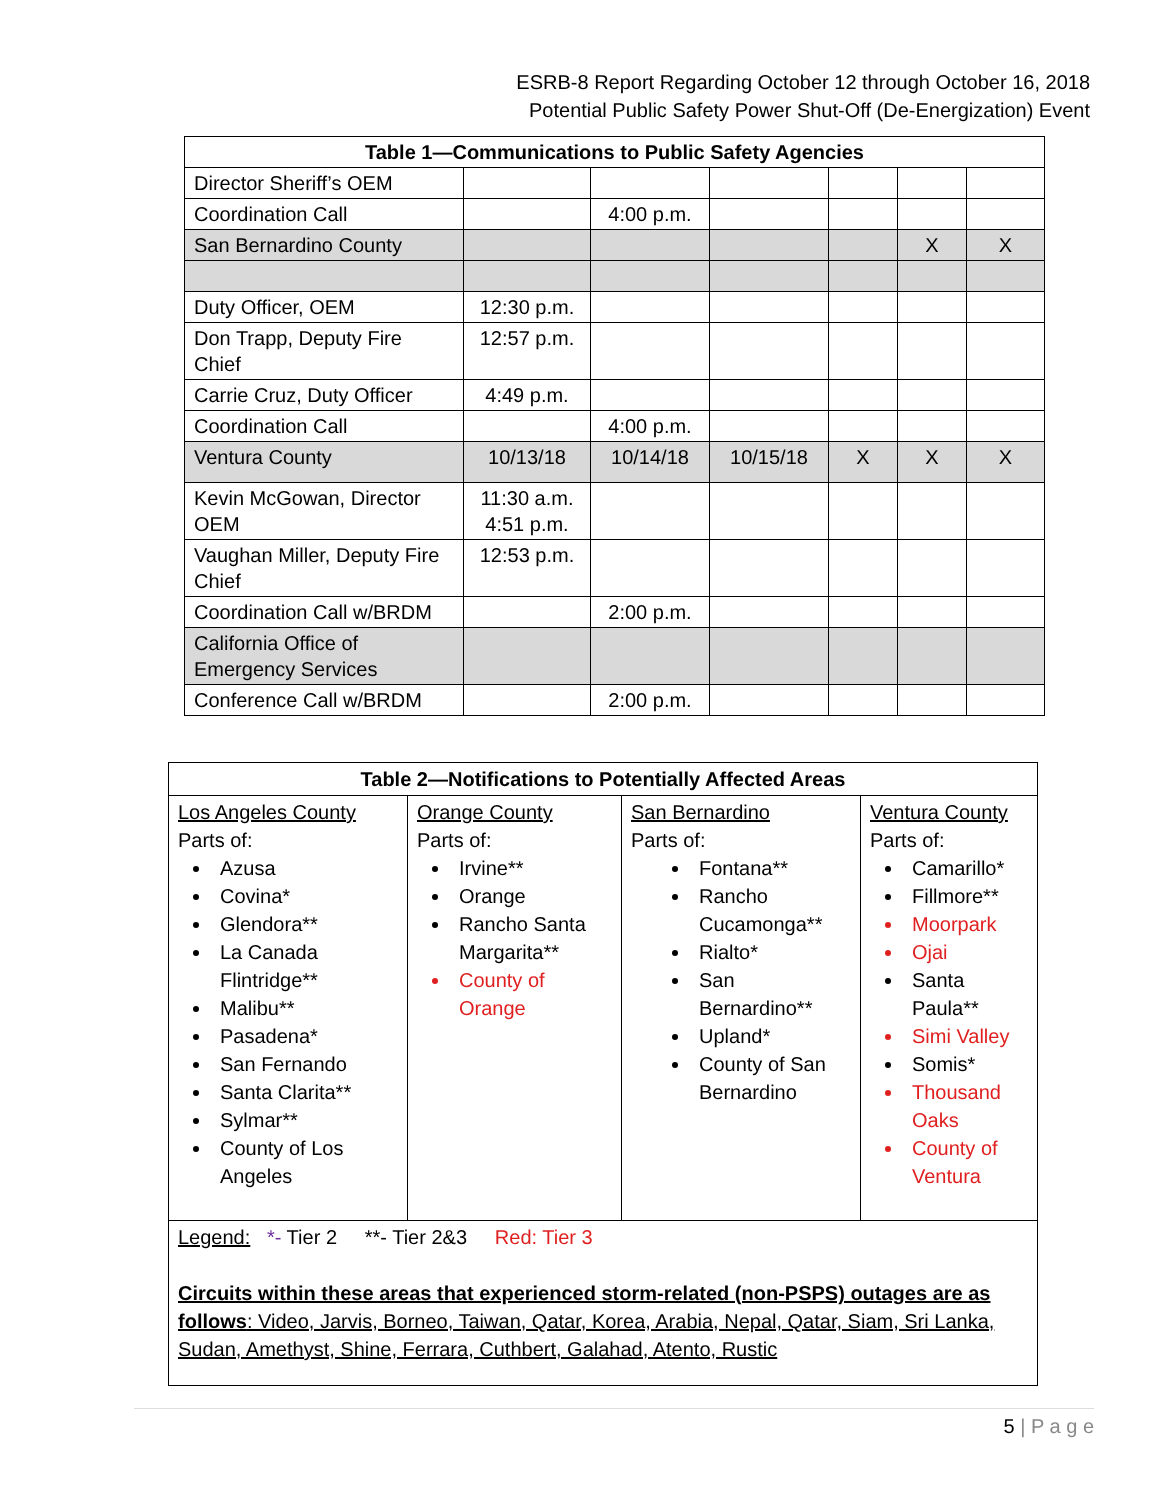ESRB-8 Report Regarding October 12 through October 16, 2018
Potential Public Safety Power Shut-Off (De-Energization) Event
| Table 1—Communications to Public Safety Agencies | | | | | | |
| --- | --- | --- | --- | --- | --- | --- |
| Director Sheriff’s OEM | | | | | | |
| Coordination Call | | 4:00 p.m. | | | | |
| San Bernardino County | | | | | X | X |
| Duty Officer, OEM | 12:30 p.m. | | | | | |
| Don Trapp, Deputy Fire Chief | 12:57 p.m. | | | | | |
| Carrie Cruz, Duty Officer | 4:49 p.m. | | | | | |
| Coordination Call | | 4:00 p.m. | | | | |
| Ventura County | 10/13/18 | 10/14/18 | 10/15/18 | X | X | X |
| Kevin McGowan, Director OEM | 11:30 a.m. 4:51 p.m. | | | | | |
| Vaughan Miller, Deputy Fire Chief | 12:53 p.m. | | | | | |
| Coordination Call w/BRDM | | 2:00 p.m. | | | | |
| California Office of Emergency Services | | | | | | |
| Conference Call w/BRDM | | 2:00 p.m. | | | | |
| Table 2—Notifications to Potentially Affected Areas | | | |
| --- | --- | --- | --- |
| Los Angeles County Parts of: Azusa Covina* Glendora** La Canada Flintridge** Malibu** Pasadena* San Fernando Santa Clarita** Sylmar** County of Los Angeles | Orange County Parts of: Irvine** Orange Rancho Santa Margarita** County of Orange | San Bernardino Parts of: Fontana** Rancho Cucamonga** Rialto* San Bernardino** Upland* County of San Bernardino | Ventura County Parts of: Camarillo* Fillmore** Moorpark Ojai Santa Paula** Simi Valley Somis* Thousand Oaks County of Ventura |
| Legend: *- Tier 2 **- Tier 2&3 Red: Tier 3 Circuits within these areas that experienced storm-related (non-PSPS) outages are as follows : Video, Jarvis, Borneo, Taiwan, Qatar, Korea, Arabia, Nepal, Qatar, Siam, Sri Lanka, Sudan, Amethyst, Shine, Ferrara, Cuthbert, Galahad, Atento, Rustic | | | |
5 | P a g e